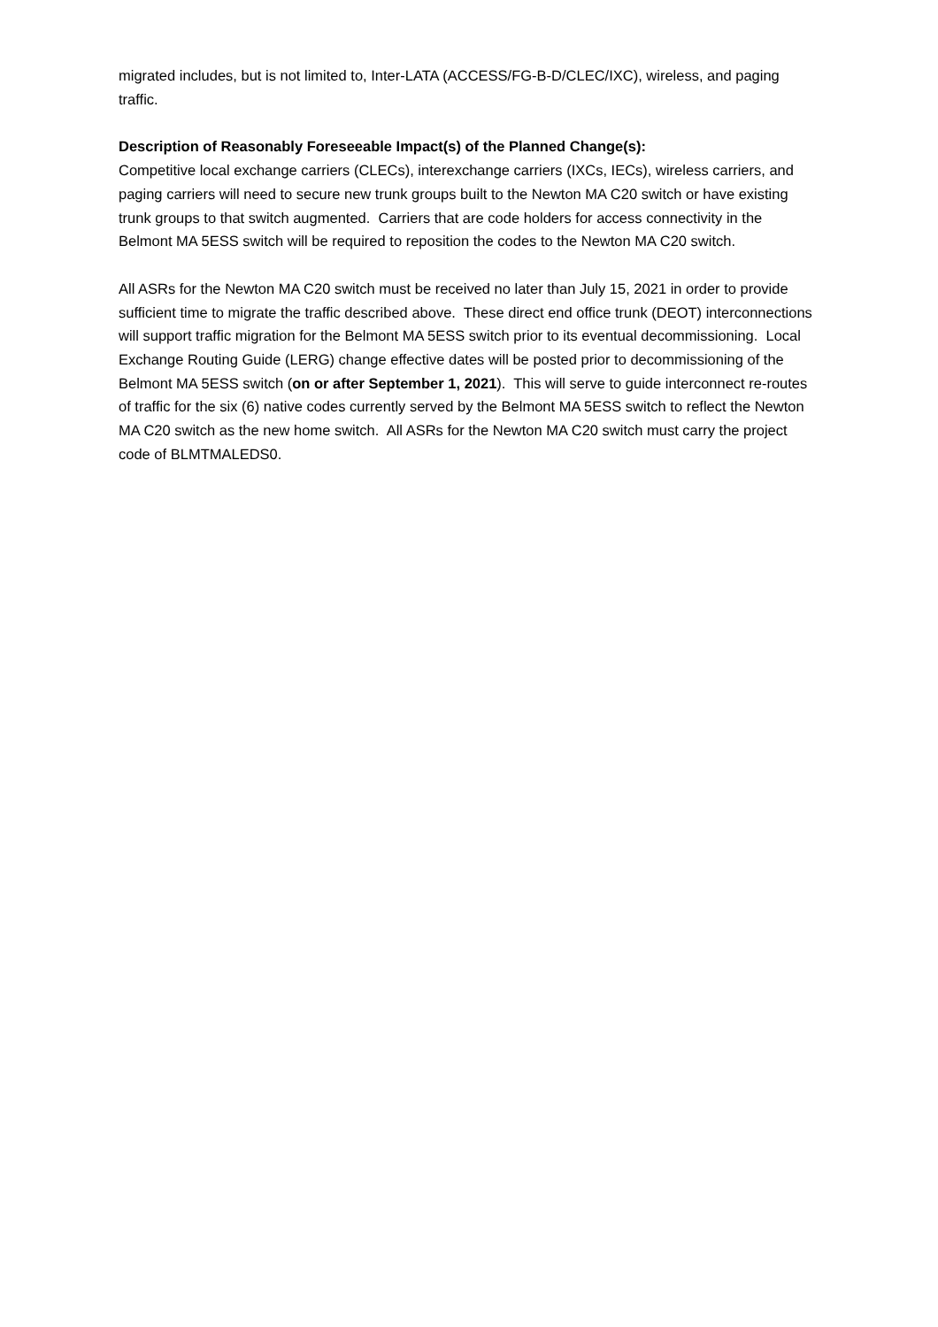migrated includes, but is not limited to, Inter-LATA (ACCESS/FG-B-D/CLEC/IXC), wireless, and paging traffic.
Description of Reasonably Foreseeable Impact(s) of the Planned Change(s):
Competitive local exchange carriers (CLECs), interexchange carriers (IXCs, IECs), wireless carriers, and paging carriers will need to secure new trunk groups built to the Newton MA C20 switch or have existing trunk groups to that switch augmented. Carriers that are code holders for access connectivity in the Belmont MA 5ESS switch will be required to reposition the codes to the Newton MA C20 switch.
All ASRs for the Newton MA C20 switch must be received no later than July 15, 2021 in order to provide sufficient time to migrate the traffic described above. These direct end office trunk (DEOT) interconnections will support traffic migration for the Belmont MA 5ESS switch prior to its eventual decommissioning. Local Exchange Routing Guide (LERG) change effective dates will be posted prior to decommissioning of the Belmont MA 5ESS switch (on or after September 1, 2021). This will serve to guide interconnect re-routes of traffic for the six (6) native codes currently served by the Belmont MA 5ESS switch to reflect the Newton MA C20 switch as the new home switch. All ASRs for the Newton MA C20 switch must carry the project code of BLMTMALEDS0.